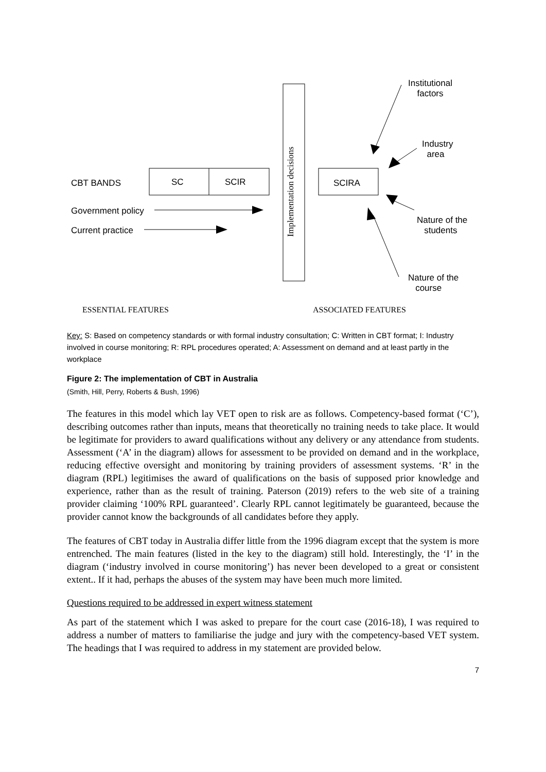Institutional
factors
Industry
area
CBT BANDS SC SCIR
Implementation decisions
SCIRA
Government policy
Current practice
Nature of the
students
Nature of the
course
ESSENTIAL FEATURES ASSOCIATED FEATURES
Key: S: Based on competency standards or with formal industry consultation; C: Written in CBT format; I: Industry involved in course monitoring; R: RPL procedures operated; A: Assessment on demand and at least partly in the workplace
Figure 2: The implementation of CBT in Australia
(Smith, Hill, Perry, Roberts & Bush, 1996)
The features in this model which lay VET open to risk are as follows. Competency-based format (‘C’), describing outcomes rather than inputs, means that theoretically no training needs to take place. It would be legitimate for providers to award qualifications without any delivery or any attendance from students. Assessment (‘A’ in the diagram) allows for assessment to be provided on demand and in the workplace, reducing effective oversight and monitoring by training providers of assessment systems. ‘R’ in the diagram (RPL) legitimises the award of qualifications on the basis of supposed prior knowledge and experience, rather than as the result of training. Paterson (2019) refers to the web site of a training provider claiming ‘100% RPL guaranteed’. Clearly RPL cannot legitimately be guaranteed, because the provider cannot know the backgrounds of all candidates before they apply.
The features of CBT today in Australia differ little from the 1996 diagram except that the system is more entrenched. The main features (listed in the key to the diagram) still hold. Interestingly, the ‘I’ in the diagram (‘industry involved in course monitoring’) has never been developed to a great or consistent extent.. If it had, perhaps the abuses of the system may have been much more limited.
Questions required to be addressed in expert witness statement
As part of the statement which I was asked to prepare for the court case (2016-18), I was required to address a number of matters to familiarise the judge and jury with the competency-based VET system. The headings that I was required to address in my statement are provided below.
7